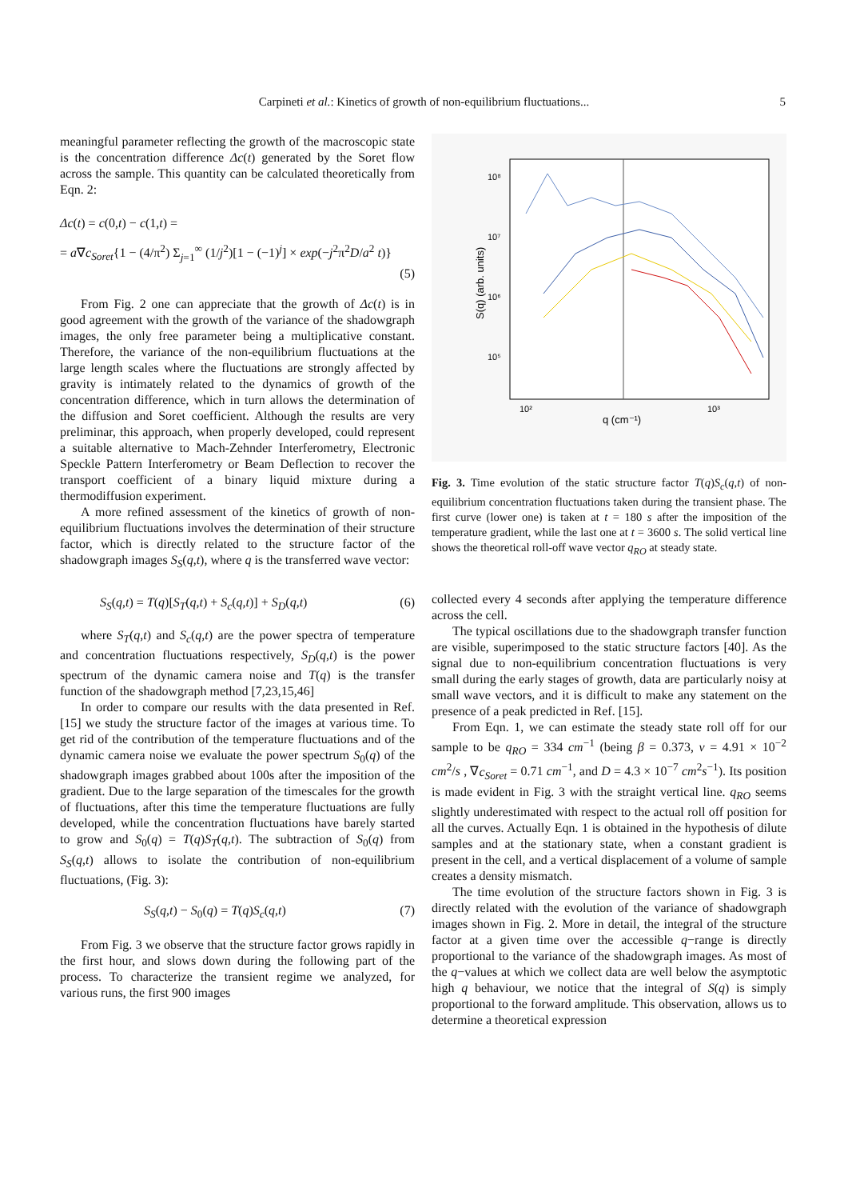Carpineti et al.: Kinetics of growth of non-equilibrium fluctuations... 5
meaningful parameter reflecting the growth of the macroscopic state is the concentration difference Δc(t) generated by the Soret flow across the sample. This quantity can be calculated theoretically from Eqn. 2:
Δc(t) = c(0,t) − c(1,t) =
= a∇c<sub>Soret</sub>{1 − (4/π<sup>2</sup>) Σ<sub>j=1</sub><sup>∞</sup> (1/j<sup>2</sup>)[1 − (−1)<sup>j</sup>] × exp(−j<sup>2</sup>π<sup>2</sup>D/a<sup>2</sup> t)}
(5)
From Fig. 2 one can appreciate that the growth of Δc(t) is in good agreement with the growth of the variance of the shadowgraph images, the only free parameter being a multiplicative constant. Therefore, the variance of the non-equilibrium fluctuations at the large length scales where the fluctuations are strongly affected by gravity is intimately related to the dynamics of growth of the concentration difference, which in turn allows the determination of the diffusion and Soret coefficient. Although the results are very preliminar, this approach, when properly developed, could represent a suitable alternative to Mach-Zehnder Interferometry, Electronic Speckle Pattern Interferometry or Beam Deflection to recover the transport coefficient of a binary liquid mixture during a thermodiffusion experiment.
A more refined assessment of the kinetics of growth of non-equilibrium fluctuations involves the determination of their structure factor, which is directly related to the structure factor of the shadowgraph images S<sub>S</sub>(q,t), where q is the transferred wave vector:
S<sub>S</sub>(q,t) = T(q)[S<sub>T</sub>(q,t) + S<sub>c</sub>(q,t)] + S<sub>D</sub>(q,t) (6)
where S<sub>T</sub>(q,t) and S<sub>c</sub>(q,t) are the power spectra of temperature and concentration fluctuations respectively, S<sub>D</sub>(q,t) is the power spectrum of the dynamic camera noise and T(q) is the transfer function of the shadowgraph method [7,23,15,46]
In order to compare our results with the data presented in Ref. [15] we study the structure factor of the images at various time. To get rid of the contribution of the temperature fluctuations and of the dynamic camera noise we evaluate the power spectrum S<sub>0</sub>(q) of the shadowgraph images grabbed about 100s after the imposition of the gradient. Due to the large separation of the timescales for the growth of fluctuations, after this time the temperature fluctuations are fully developed, while the concentration fluctuations have barely started to grow and S<sub>0</sub>(q) = T(q)S<sub>T</sub>(q,t). The subtraction of S<sub>0</sub>(q) from S<sub>S</sub>(q,t) allows to isolate the contribution of non-equilibrium fluctuations, (Fig. 3):
S<sub>S</sub>(q,t) − S<sub>0</sub>(q) = T(q)S<sub>c</sub>(q,t) (7)
From Fig. 3 we observe that the structure factor grows rapidly in the first hour, and slows down during the following part of the process. To characterize the transient regime we analyzed, for various runs, the first 900 images
10⁸
10⁷
10⁶
10⁵
10²
10³
q (cm⁻¹)
S(q) (arb. units)
Fig. 3. Time evolution of the static structure factor T(q)S<sub>c</sub>(q,t) of non-equilibrium concentration fluctuations taken during the transient phase. The first curve (lower one) is taken at t = 180 s after the imposition of the temperature gradient, while the last one at t = 3600 s. The solid vertical line shows the theoretical roll-off wave vector q<sub>RO</sub> at steady state.
collected every 4 seconds after applying the temperature difference across the cell.
The typical oscillations due to the shadowgraph transfer function are visible, superimposed to the static structure factors [40]. As the signal due to non-equilibrium concentration fluctuations is very small during the early stages of growth, data are particularly noisy at small wave vectors, and it is difficult to make any statement on the presence of a peak predicted in Ref. [15].
From Eqn. 1, we can estimate the steady state roll off for our sample to be q<sub>RO</sub> = 334 cm<sup>−1</sup> (being β = 0.373, ν = 4.91 × 10<sup>−2</sup> cm<sup>2</sup>/s , ∇c<sub>Soret</sub> = 0.71 cm<sup>−1</sup>, and D = 4.3 × 10<sup>−7</sup> cm<sup>2</sup>s<sup>−1</sup>). Its position is made evident in Fig. 3 with the straight vertical line. q<sub>RO</sub> seems slightly underestimated with respect to the actual roll off position for all the curves. Actually Eqn. 1 is obtained in the hypothesis of dilute samples and at the stationary state, when a constant gradient is present in the cell, and a vertical displacement of a volume of sample creates a density mismatch.
The time evolution of the structure factors shown in Fig. 3 is directly related with the evolution of the variance of shadowgraph images shown in Fig. 2. More in detail, the integral of the structure factor at a given time over the accessible q−range is directly proportional to the variance of the shadowgraph images. As most of the q−values at which we collect data are well below the asymptotic high q behaviour, we notice that the integral of S(q) is simply proportional to the forward amplitude. This observation, allows us to determine a theoretical expression